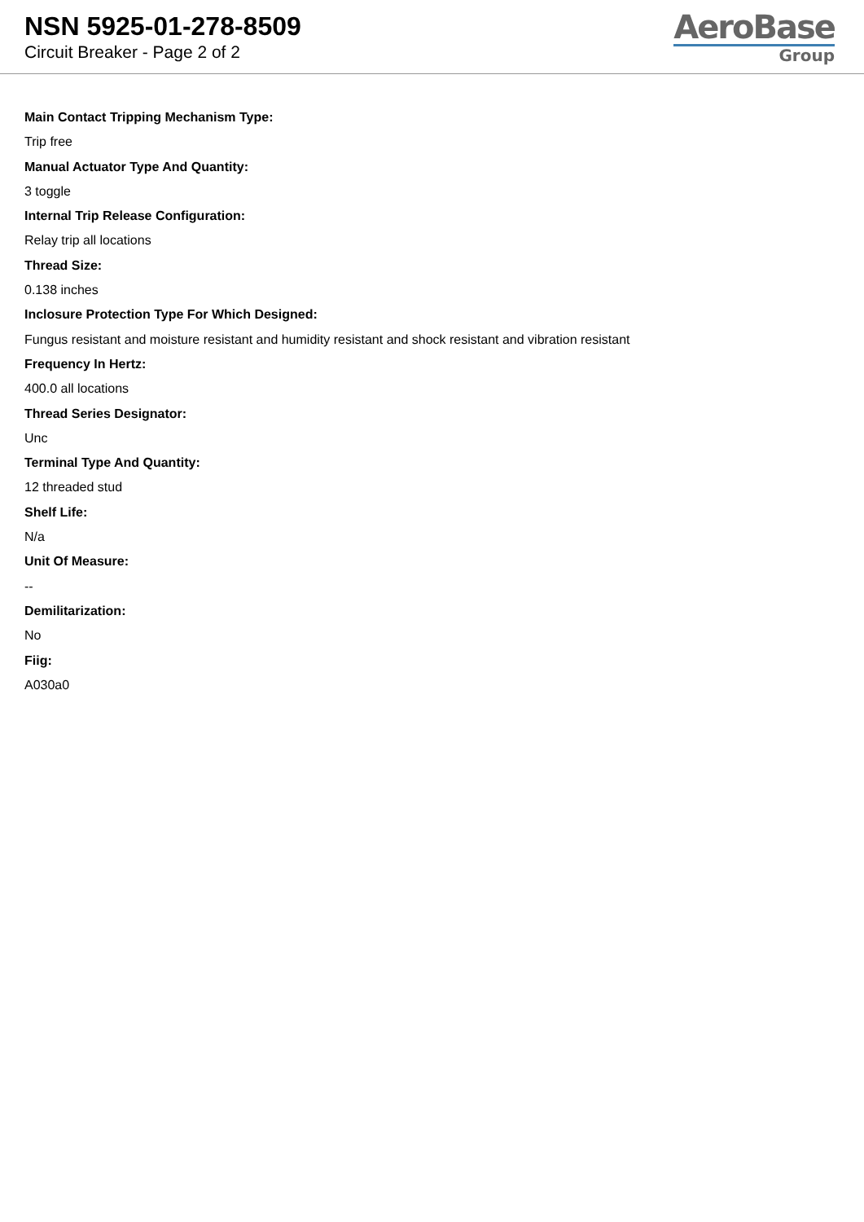NSN 5925-01-278-8509
Circuit Breaker - Page 2 of 2
AeroBase
Group
Main Contact Tripping Mechanism Type:
Trip free
Manual Actuator Type And Quantity:
3 toggle
Internal Trip Release Configuration:
Relay trip all locations
Thread Size:
0.138 inches
Inclosure Protection Type For Which Designed:
Fungus resistant and moisture resistant and humidity resistant and shock resistant and vibration resistant
Frequency In Hertz:
400.0 all locations
Thread Series Designator:
Unc
Terminal Type And Quantity:
12 threaded stud
Shelf Life:
N/a
Unit Of Measure:
--
Demilitarization:
No
Fiig:
A030a0